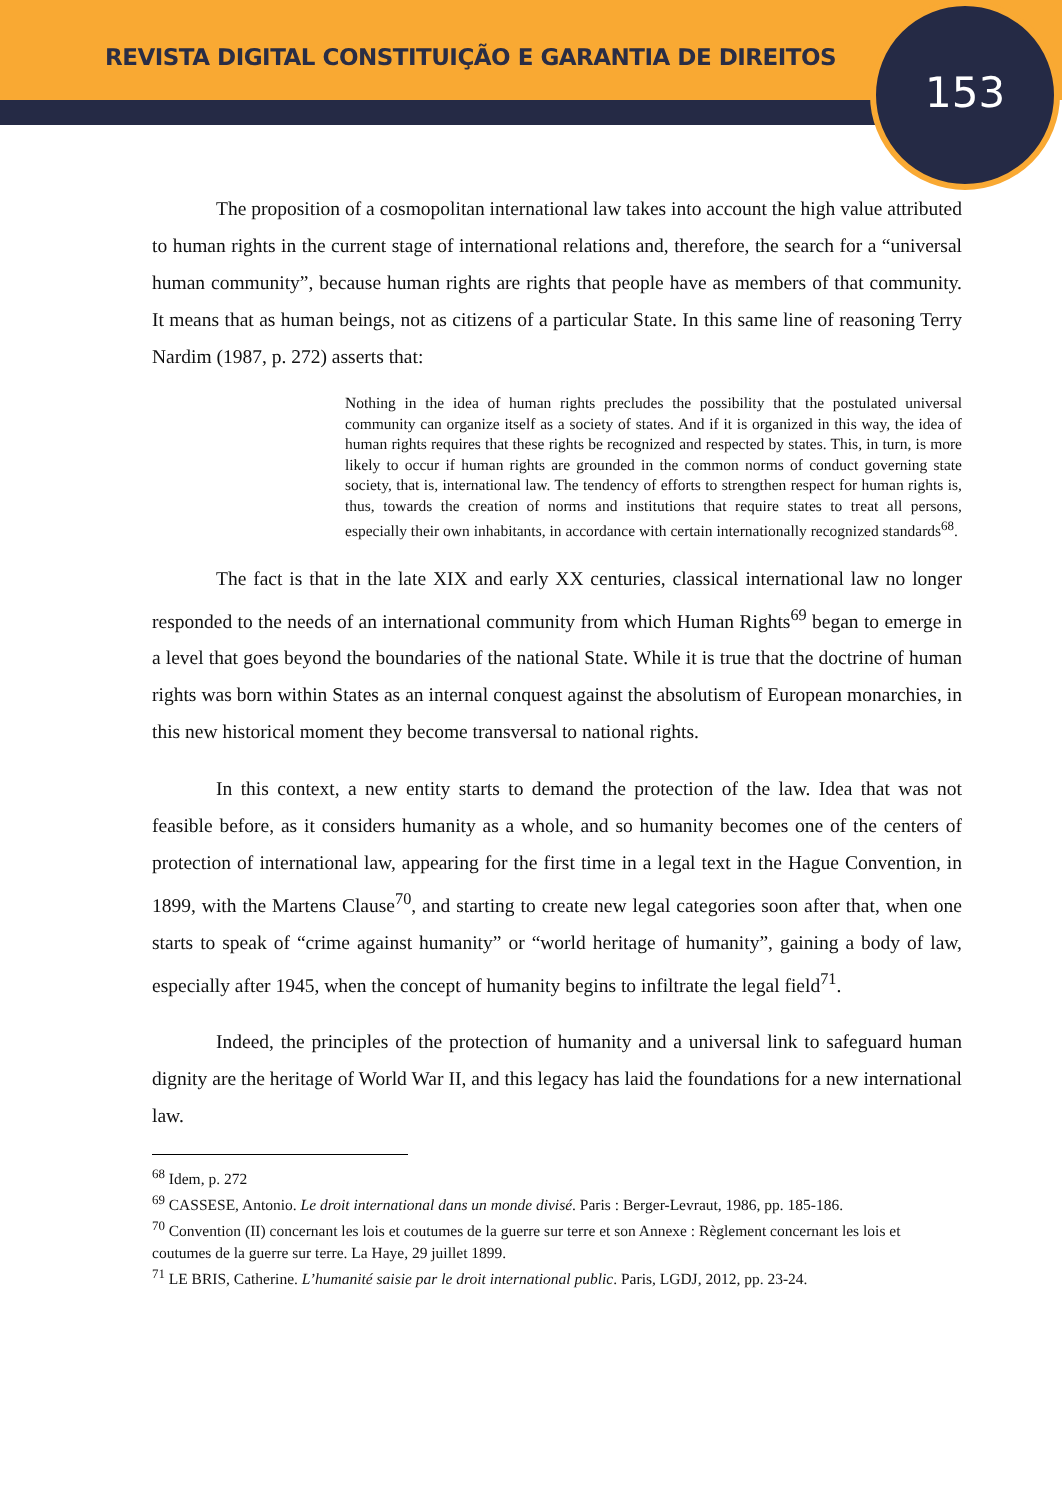REVISTA DIGITAL CONSTITUIÇÃO E GARANTIA DE DIREITOS
153
The proposition of a cosmopolitan international law takes into account the high value attributed to human rights in the current stage of international relations and, therefore, the search for a “universal human community”, because human rights are rights that people have as members of that community. It means that as human beings, not as citizens of a particular State. In this same line of reasoning Terry Nardim (1987, p. 272) asserts that:
Nothing in the idea of human rights precludes the possibility that the postulated universal community can organize itself as a society of states. And if it is organized in this way, the idea of human rights requires that these rights be recognized and respected by states. This, in turn, is more likely to occur if human rights are grounded in the common norms of conduct governing state society, that is, international law. The tendency of efforts to strengthen respect for human rights is, thus, towards the creation of norms and institutions that require states to treat all persons, especially their own inhabitants, in accordance with certain internationally recognized standards<sup>68</sup>.
The fact is that in the late XIX and early XX centuries, classical international law no longer responded to the needs of an international community from which Human Rights<sup>69</sup> began to emerge in a level that goes beyond the boundaries of the national State. While it is true that the doctrine of human rights was born within States as an internal conquest against the absolutism of European monarchies, in this new historical moment they become transversal to national rights.
In this context, a new entity starts to demand the protection of the law. Idea that was not feasible before, as it considers humanity as a whole, and so humanity becomes one of the centers of protection of international law, appearing for the first time in a legal text in the Hague Convention, in 1899, with the Martens Clause<sup>70</sup>, and starting to create new legal categories soon after that, when one starts to speak of “crime against humanity” or “world heritage of humanity”, gaining a body of law, especially after 1945, when the concept of humanity begins to infiltrate the legal field<sup>71</sup>.
Indeed, the principles of the protection of humanity and a universal link to safeguard human dignity are the heritage of World War II, and this legacy has laid the foundations for a new international law.
<sup>68</sup> Idem, p. 272
<sup>69</sup> CASSESE, Antonio. Le droit international dans un monde divisé. Paris : Berger-Levraut, 1986, pp. 185-186.
<sup>70</sup> Convention (II) concernant les lois et coutumes de la guerre sur terre et son Annexe : Règlement concernant les lois et coutumes de la guerre sur terre. La Haye, 29 juillet 1899.
<sup>71</sup> LE BRIS, Catherine. L’humanité saisie par le droit international public. Paris, LGDJ, 2012, pp. 23-24.